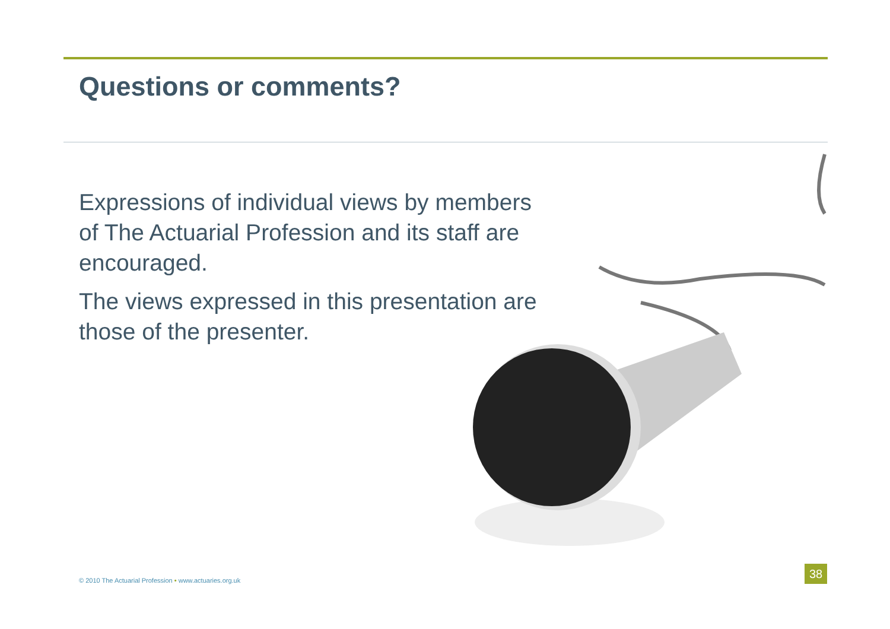Questions or comments?
Expressions of individual views by members of The Actuarial Profession and its staff are encouraged.
The views expressed in this presentation are those of the presenter.
© 2010 The Actuarial Profession • www.actuaries.org.uk
38